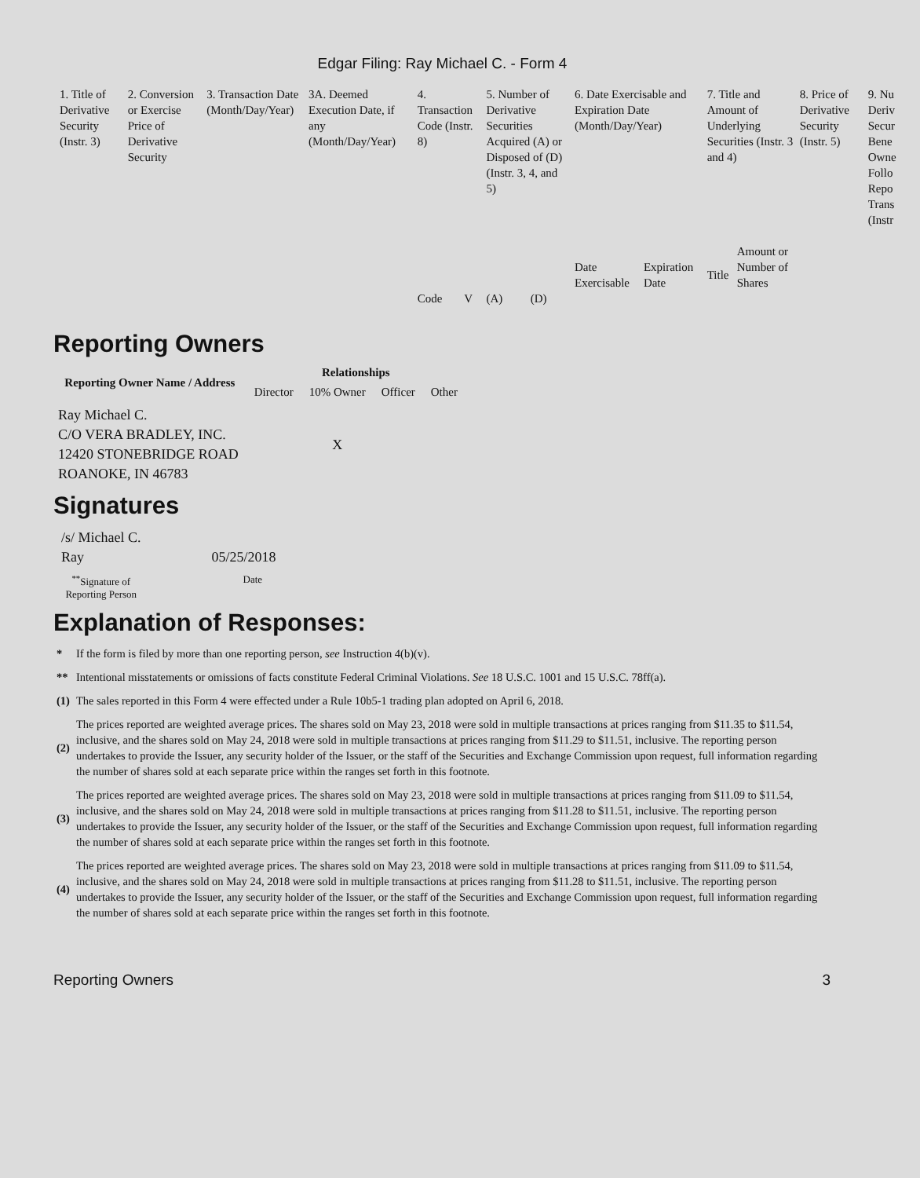Edgar Filing: Ray Michael C. - Form 4
| 1. Title of Derivative Security (Instr. 3) | 2. Conversion or Exercise Price of Derivative Security | 3. Transaction Date (Month/Day/Year) | 3A. Deemed Execution Date, if any (Month/Day/Year) | 4. Transaction Code (Instr. 8) | | 5. Number of Derivative Securities Acquired (A) or Disposed of (D) (Instr. 3, 4, and 5) | | 6. Date Exercisable and Expiration Date (Month/Day/Year) | | 7. Title and Amount of Underlying Securities (Instr. 3 and 4) | | 8. Price of Derivative Security (Instr. 5) | 9. Nu Deriv Secur Bene Owne Follo Repo Trans (Instr |
| | | | | | | | | Date Exercisable | Expiration Date | Title | Amount or Number of Shares | | |
| | | | | Code | V | (A) | (D) | | | | | | |
Reporting Owners
| Reporting Owner Name / Address | Relationships | | | |
| --- | --- | --- | --- | --- |
| | Director | 10% Owner | Officer | Other |
| Ray Michael C. C/O VERA BRADLEY, INC. 12420 STONEBRIDGE ROAD ROANOKE, IN 46783 | | X | | |
Signatures
| /s/ Michael C. Ray | 05/25/2018 |
| <sup>**</sup> Signature of Reporting Person | Date |
Explanation of Responses:
| * | If the form is filed by more than one reporting person, see Instruction 4(b)(v). |
| ** | Intentional misstatements or omissions of facts constitute Federal Criminal Violations. See 18 U.S.C. 1001 and 15 U.S.C. 78ff(a). |
| (1) | The sales reported in this Form 4 were effected under a Rule 10b5-1 trading plan adopted on April 6, 2018. |
| (2) | The prices reported are weighted average prices. The shares sold on May 23, 2018 were sold in multiple transactions at prices ranging from $11.35 to $11.54, inclusive, and the shares sold on May 24, 2018 were sold in multiple transactions at prices ranging from $11.29 to $11.51, inclusive. The reporting person undertakes to provide the Issuer, any security holder of the Issuer, or the staff of the Securities and Exchange Commission upon request, full information regarding the number of shares sold at each separate price within the ranges set forth in this footnote. |
| (3) | The prices reported are weighted average prices. The shares sold on May 23, 2018 were sold in multiple transactions at prices ranging from $11.09 to $11.54, inclusive, and the shares sold on May 24, 2018 were sold in multiple transactions at prices ranging from $11.28 to $11.51, inclusive. The reporting person undertakes to provide the Issuer, any security holder of the Issuer, or the staff of the Securities and Exchange Commission upon request, full information regarding the number of shares sold at each separate price within the ranges set forth in this footnote. |
| (4) | The prices reported are weighted average prices. The shares sold on May 23, 2018 were sold in multiple transactions at prices ranging from $11.09 to $11.54, inclusive, and the shares sold on May 24, 2018 were sold in multiple transactions at prices ranging from $11.28 to $11.51, inclusive. The reporting person undertakes to provide the Issuer, any security holder of the Issuer, or the staff of the Securities and Exchange Commission upon request, full information regarding the number of shares sold at each separate price within the ranges set forth in this footnote. |
Reporting Owners 3